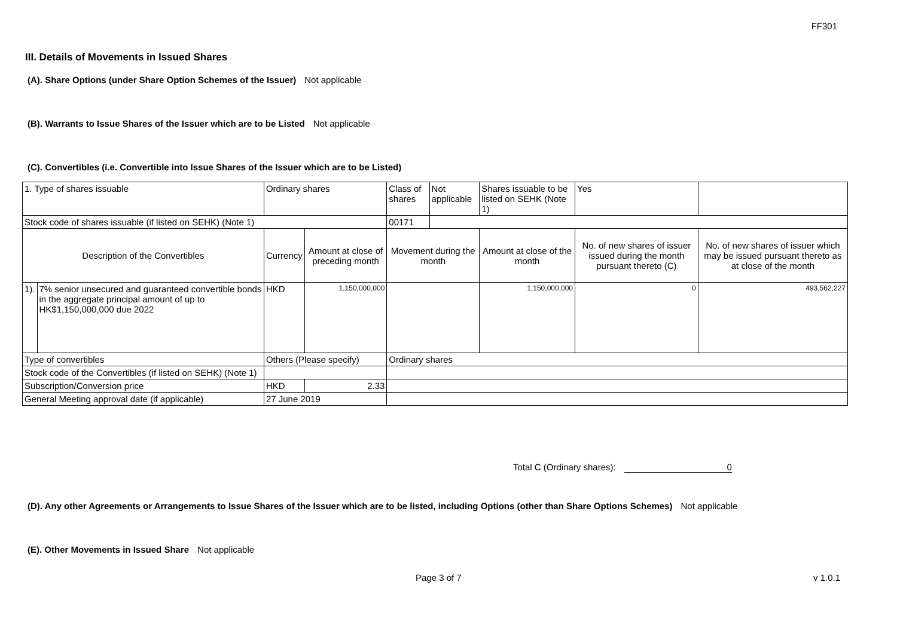FF301
III. Details of Movements in Issued Shares
(A). Share Options (under Share Option Schemes of the Issuer) Not applicable
(B). Warrants to Issue Shares of the Issuer which are to be Listed Not applicable
(C). Convertibles (i.e. Convertible into Issue Shares of the Issuer which are to be Listed)
| 1. Type of shares issuable | | Ordinary shares | | Class of shares | Not applicable | Shares issuable to be listed on SEHK (Note 1) | | Yes | |
| Stock code of shares issuable (if listed on SEHK) (Note 1) | | | | 00171 | | | | | |
| Description of the Convertibles | | Currency | Amount at close of preceding month | Movement during the month | | Amount at close of the month | No. of new shares of issuer issued during the month pursuant thereto (C) | | No. of new shares of issuer which may be issued pursuant thereto as at close of the month |
| 1). | 7% senior unsecured and guaranteed convertible bonds in the aggregate principal amount of up to HK$1,150,000,000 due 2022 | HKD | 1,150,000,000 | | | 1,150,000,000 | 0 | | 493,562,227 |
| Type of convertibles | | Others (Please specify) | | Ordinary shares | | | | | |
| Stock code of the Convertibles (if listed on SEHK) (Note 1) | | | | | | | | | |
| Subscription/Conversion price | | HKD | 2.33 | | | | | | |
| General Meeting approval date (if applicable) | | 27 June 2019 | | | | | | | |
Total C (Ordinary shares): 0
(D). Any other Agreements or Arrangements to Issue Shares of the Issuer which are to be listed, including Options (other than Share Options Schemes) Not applicable
(E). Other Movements in Issued Share Not applicable
Page 3 of 7 v 1.0.1